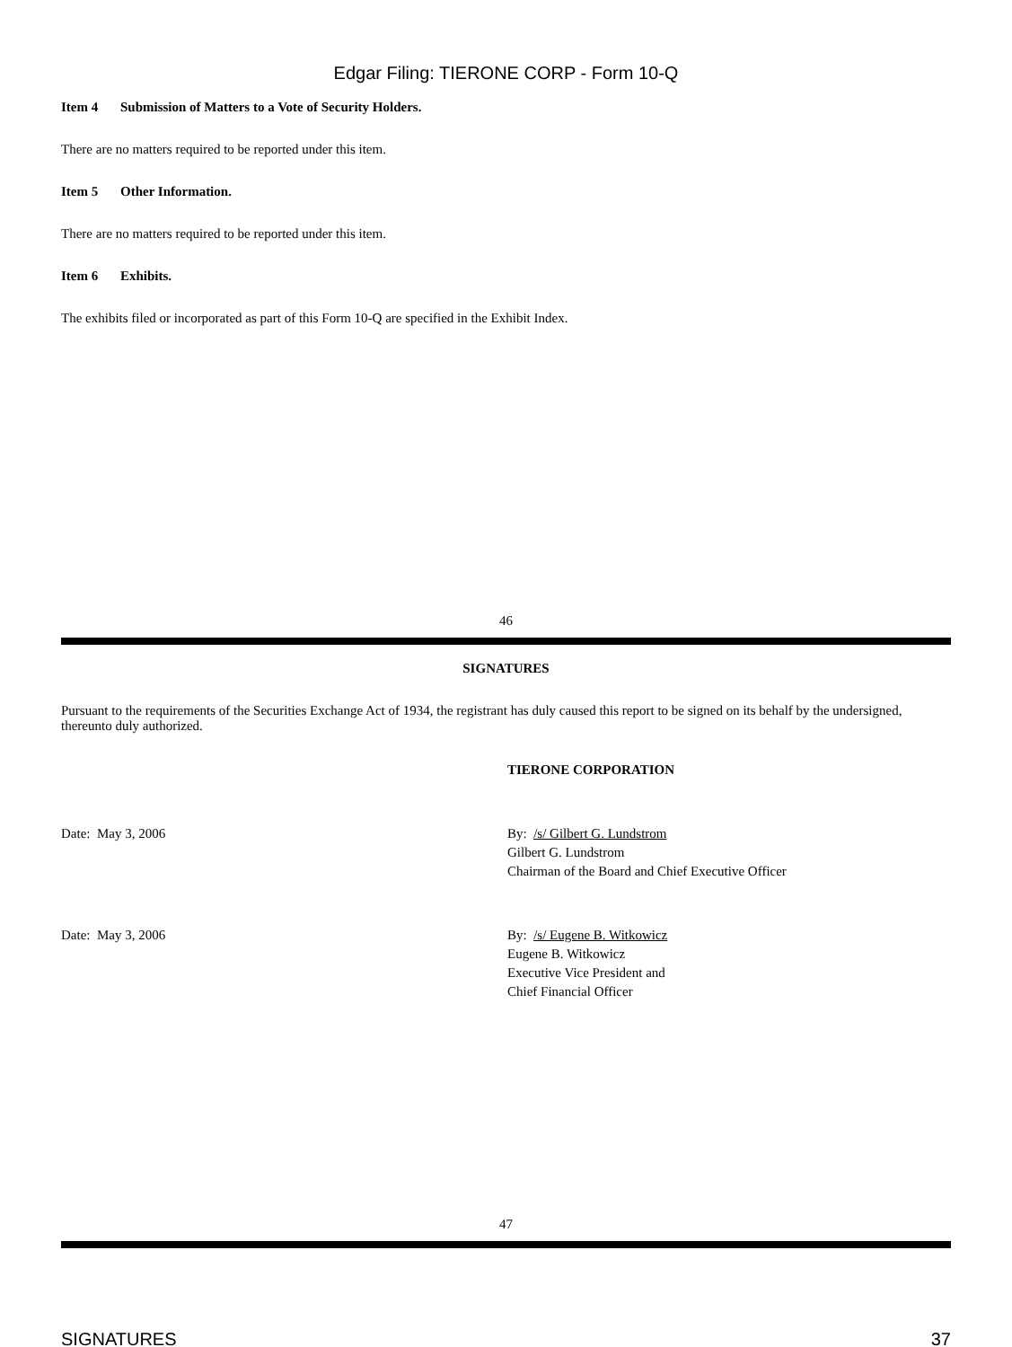Edgar Filing: TIERONE CORP - Form 10-Q
Item 4 Submission of Matters to a Vote of Security Holders.
There are no matters required to be reported under this item.
Item 5 Other Information.
There are no matters required to be reported under this item.
Item 6 Exhibits.
The exhibits filed or incorporated as part of this Form 10-Q are specified in the Exhibit Index.
46
SIGNATURES
Pursuant to the requirements of the Securities Exchange Act of 1934, the registrant has duly caused this report to be signed on its behalf by the undersigned, thereunto duly authorized.
TIERONE CORPORATION
Date: May 3, 2006 By: /s/ Gilbert G. Lundstrom
Gilbert G. Lundstrom
Chairman of the Board and Chief Executive Officer
Date: May 3, 2006 By: /s/ Eugene B. Witkowicz
Eugene B. Witkowicz
Executive Vice President and
Chief Financial Officer
47
SIGNATURES 37